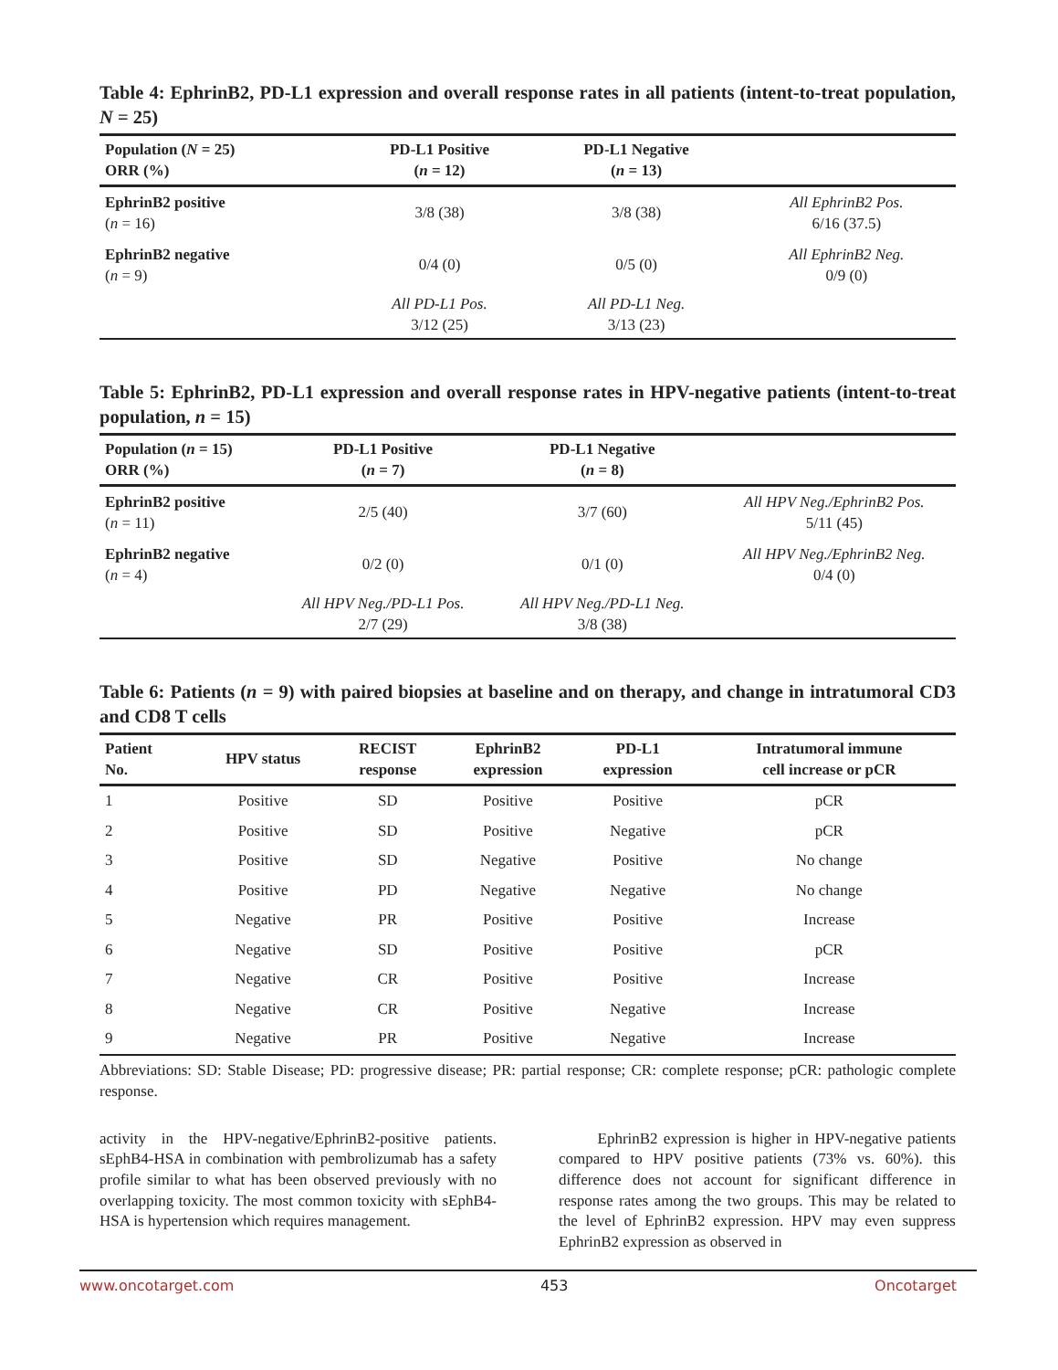Table 4: EphrinB2, PD-L1 expression and overall response rates in all patients (intent-to-treat population, N = 25)
| Population ( N = 25) ORR (%) | PD-L1 Positive ( n = 12) | PD-L1 Negative ( n = 13) | |
| --- | --- | --- | --- |
| EphrinB2 positive ( n = 16) | 3/8 (38) | 3/8 (38) | All EphrinB2 Pos. 6/16 (37.5) |
| EphrinB2 negative ( n = 9) | 0/4 (0) | 0/5 (0) | All EphrinB2 Neg. 0/9 (0) |
| | All PD-L1 Pos. 3/12 (25) | All PD-L1 Neg. 3/13 (23) | |
Table 5: EphrinB2, PD-L1 expression and overall response rates in HPV-negative patients (intent-to-treat population, n = 15)
| Population ( n = 15) ORR (%) | PD-L1 Positive ( n = 7) | PD-L1 Negative ( n = 8) | |
| --- | --- | --- | --- |
| EphrinB2 positive ( n = 11) | 2/5 (40) | 3/7 (60) | All HPV Neg./EphrinB2 Pos. 5/11 (45) |
| EphrinB2 negative ( n = 4) | 0/2 (0) | 0/1 (0) | All HPV Neg./EphrinB2 Neg. 0/4 (0) |
| | All HPV Neg./PD-L1 Pos. 2/7 (29) | All HPV Neg./PD-L1 Neg. 3/8 (38) | |
Table 6: Patients (n = 9) with paired biopsies at baseline and on therapy, and change in intratumoral CD3 and CD8 T cells
| Patient No. | HPV status | RECIST response | EphrinB2 expression | PD-L1 expression | Intratumoral immune cell increase or pCR |
| --- | --- | --- | --- | --- | --- |
| 1 | Positive | SD | Positive | Positive | pCR |
| 2 | Positive | SD | Positive | Negative | pCR |
| 3 | Positive | SD | Negative | Positive | No change |
| 4 | Positive | PD | Negative | Negative | No change |
| 5 | Negative | PR | Positive | Positive | Increase |
| 6 | Negative | SD | Positive | Positive | pCR |
| 7 | Negative | CR | Positive | Positive | Increase |
| 8 | Negative | CR | Positive | Negative | Increase |
| 9 | Negative | PR | Positive | Negative | Increase |
Abbreviations: SD: Stable Disease; PD: progressive disease; PR: partial response; CR: complete response; pCR: pathologic complete response.
activity in the HPV-negative/EphrinB2-positive patients. sEphB4-HSA in combination with pembrolizumab has a safety profile similar to what has been observed previously with no overlapping toxicity. The most common toxicity with sEphB4-HSA is hypertension which requires management.
   EphrinB2 expression is higher in HPV-negative patients compared to HPV positive patients (73% vs. 60%). this difference does not account for significant difference in response rates among the two groups. This may be related to the level of EphrinB2 expression. HPV may even suppress EphrinB2 expression as observed in
www.oncotarget.com 453 Oncotarget